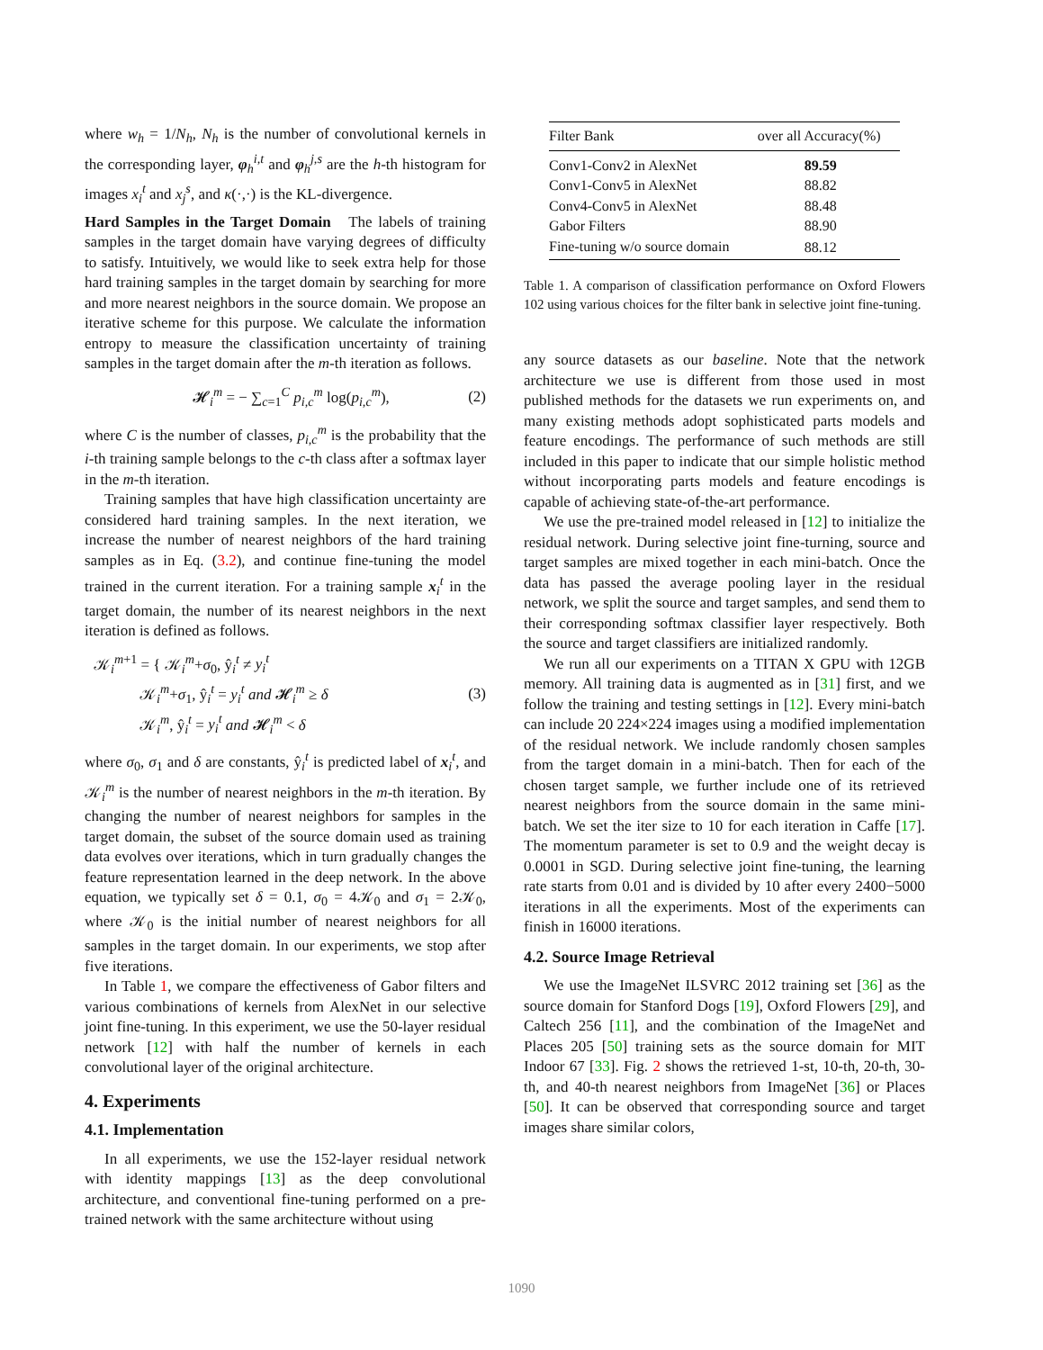where w<sub>h</sub> = 1/N<sub>h</sub>, N<sub>h</sub> is the number of convolutional kernels in the corresponding layer, φ<sub>h</sub><sup>i,t</sup> and φ<sub>h</sub><sup>j,s</sup> are the h-th histogram for images x<sub>i</sub><sup>t</sup> and x<sub>j</sub><sup>s</sup>, and κ(·,·) is the KL-divergence.
Hard Samples in the Target Domain The labels of training samples in the target domain have varying degrees of difficulty to satisfy. Intuitively, we would like to seek extra help for those hard training samples in the target domain by searching for more and more nearest neighbors in the source domain. We propose an iterative scheme for this purpose. We calculate the information entropy to measure the classification uncertainty of training samples in the target domain after the m-th iteration as follows.
𝓗<sub>i</sub><sup>m</sup> = − ∑<sub>c=1</sub><sup>C</sup> p<sub>i,c</sub><sup>m</sup> log(p<sub>i,c</sub><sup>m</sup>), (2)
where C is the number of classes, p<sub>i,c</sub><sup>m</sup> is the probability that the i-th training sample belongs to the c-th class after a softmax layer in the m-th iteration.
Training samples that have high classification uncertainty are considered hard training samples. In the next iteration, we increase the number of nearest neighbors of the hard training samples as in Eq. (3.2), and continue fine-tuning the model trained in the current iteration. For a training sample x<sub>i</sub><sup>t</sup> in the target domain, the number of its nearest neighbors in the next iteration is defined as follows.
𝒦<sub>i</sub><sup>m+1</sup> = { 𝒦<sub>i</sub><sup>m</sup>+σ<sub>0</sub>, ŷ<sub>i</sub><sup>t</sup> ≠ y<sub>i</sub><sup>t</sup>
𝒦<sub>i</sub><sup>m</sup>+σ<sub>1</sub>, ŷ<sub>i</sub><sup>t</sup> = y<sub>i</sub><sup>t</sup> and 𝓗<sub>i</sub><sup>m</sup> ≥ δ
𝒦<sub>i</sub><sup>m</sup>, ŷ<sub>i</sub><sup>t</sup> = y<sub>i</sub><sup>t</sup> and 𝓗<sub>i</sub><sup>m</sup> < δ (3)
where σ<sub>0</sub>, σ<sub>1</sub> and δ are constants, ŷ<sub>i</sub><sup>t</sup> is predicted label of x<sub>i</sub><sup>t</sup>, and 𝒦<sub>i</sub><sup>m</sup> is the number of nearest neighbors in the m-th iteration. By changing the number of nearest neighbors for samples in the target domain, the subset of the source domain used as training data evolves over iterations, which in turn gradually changes the feature representation learned in the deep network. In the above equation, we typically set δ = 0.1, σ<sub>0</sub> = 4𝒦<sub>0</sub> and σ<sub>1</sub> = 2𝒦<sub>0</sub>, where 𝒦<sub>0</sub> is the initial number of nearest neighbors for all samples in the target domain. In our experiments, we stop after five iterations.
In Table 1, we compare the effectiveness of Gabor filters and various combinations of kernels from AlexNet in our selective joint fine-tuning. In this experiment, we use the 50-layer residual network [12] with half the number of kernels in each convolutional layer of the original architecture.
4. Experiments
4.1. Implementation
In all experiments, we use the 152-layer residual network with identity mappings [13] as the deep convolutional architecture, and conventional fine-tuning performed on a pre-trained network with the same architecture without using
| Filter Bank | over all Accuracy(%) |
| --- | --- |
| Conv1-Conv2 in AlexNet | 89.59 |
| Conv1-Conv5 in AlexNet | 88.82 |
| Conv4-Conv5 in AlexNet | 88.48 |
| Gabor Filters | 88.90 |
| Fine-tuning w/o source domain | 88.12 |
Table 1. A comparison of classification performance on Oxford Flowers 102 using various choices for the filter bank in selective joint fine-tuning.
any source datasets as our baseline. Note that the network architecture we use is different from those used in most published methods for the datasets we run experiments on, and many existing methods adopt sophisticated parts models and feature encodings. The performance of such methods are still included in this paper to indicate that our simple holistic method without incorporating parts models and feature encodings is capable of achieving state-of-the-art performance.
We use the pre-trained model released in [12] to initialize the residual network. During selective joint fine-turning, source and target samples are mixed together in each mini-batch. Once the data has passed the average pooling layer in the residual network, we split the source and target samples, and send them to their corresponding softmax classifier layer respectively. Both the source and target classifiers are initialized randomly.
We run all our experiments on a TITAN X GPU with 12GB memory. All training data is augmented as in [31] first, and we follow the training and testing settings in [12]. Every mini-batch can include 20 224×224 images using a modified implementation of the residual network. We include randomly chosen samples from the target domain in a mini-batch. Then for each of the chosen target sample, we further include one of its retrieved nearest neighbors from the source domain in the same mini-batch. We set the iter size to 10 for each iteration in Caffe [17]. The momentum parameter is set to 0.9 and the weight decay is 0.0001 in SGD. During selective joint fine-tuning, the learning rate starts from 0.01 and is divided by 10 after every 2400−5000 iterations in all the experiments. Most of the experiments can finish in 16000 iterations.
4.2. Source Image Retrieval
We use the ImageNet ILSVRC 2012 training set [36] as the source domain for Stanford Dogs [19], Oxford Flowers [29], and Caltech 256 [11], and the combination of the ImageNet and Places 205 [50] training sets as the source domain for MIT Indoor 67 [33]. Fig. 2 shows the retrieved 1-st, 10-th, 20-th, 30-th, and 40-th nearest neighbors from ImageNet [36] or Places [50]. It can be observed that corresponding source and target images share similar colors,
1090